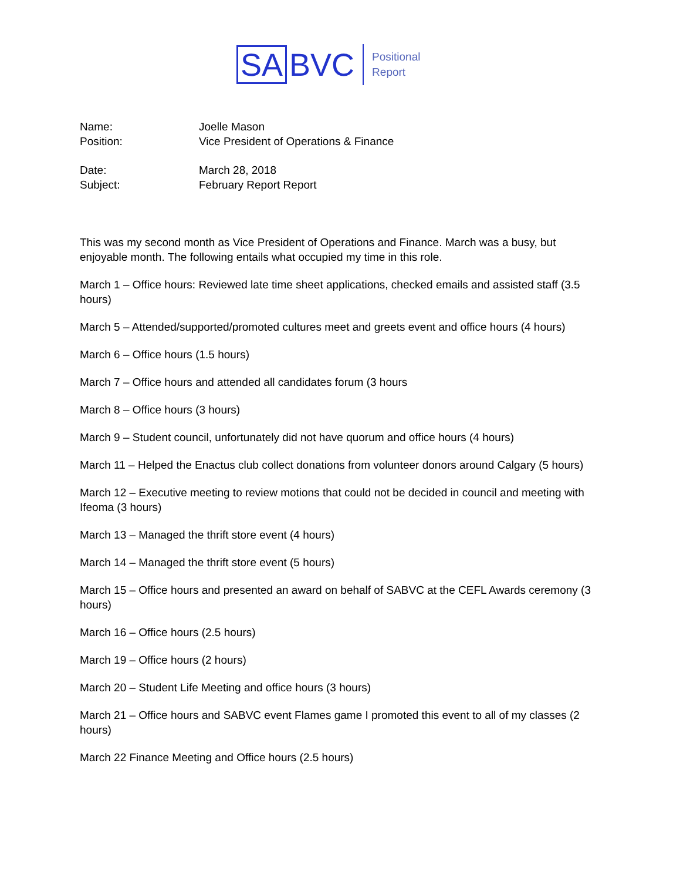SA
BVC
Positional
Report
Name: Joelle Mason
Position: Vice President of Operations & Finance
Date: March 28, 2018
Subject: February Report Report
This was my second month as Vice President of Operations and Finance. March was a busy, but enjoyable month. The following entails what occupied my time in this role.
March 1 – Office hours: Reviewed late time sheet applications, checked emails and assisted staff (3.5 hours)
March 5 – Attended/supported/promoted cultures meet and greets event and office hours (4 hours)
March 6 – Office hours (1.5 hours)
March 7 – Office hours and attended all candidates forum (3 hours
March 8 – Office hours (3 hours)
March 9 – Student council, unfortunately did not have quorum and office hours (4 hours)
March 11 – Helped the Enactus club collect donations from volunteer donors around Calgary (5 hours)
March 12 – Executive meeting to review motions that could not be decided in council and meeting with Ifeoma (3 hours)
March 13 – Managed the thrift store event (4 hours)
March 14 – Managed the thrift store event (5 hours)
March 15 – Office hours and presented an award on behalf of SABVC at the CEFL Awards ceremony (3 hours)
March 16 – Office hours (2.5 hours)
March 19 – Office hours (2 hours)
March 20 – Student Life Meeting and office hours (3 hours)
March 21 – Office hours and SABVC event Flames game I promoted this event to all of my classes (2 hours)
March 22 Finance Meeting and Office hours (2.5 hours)